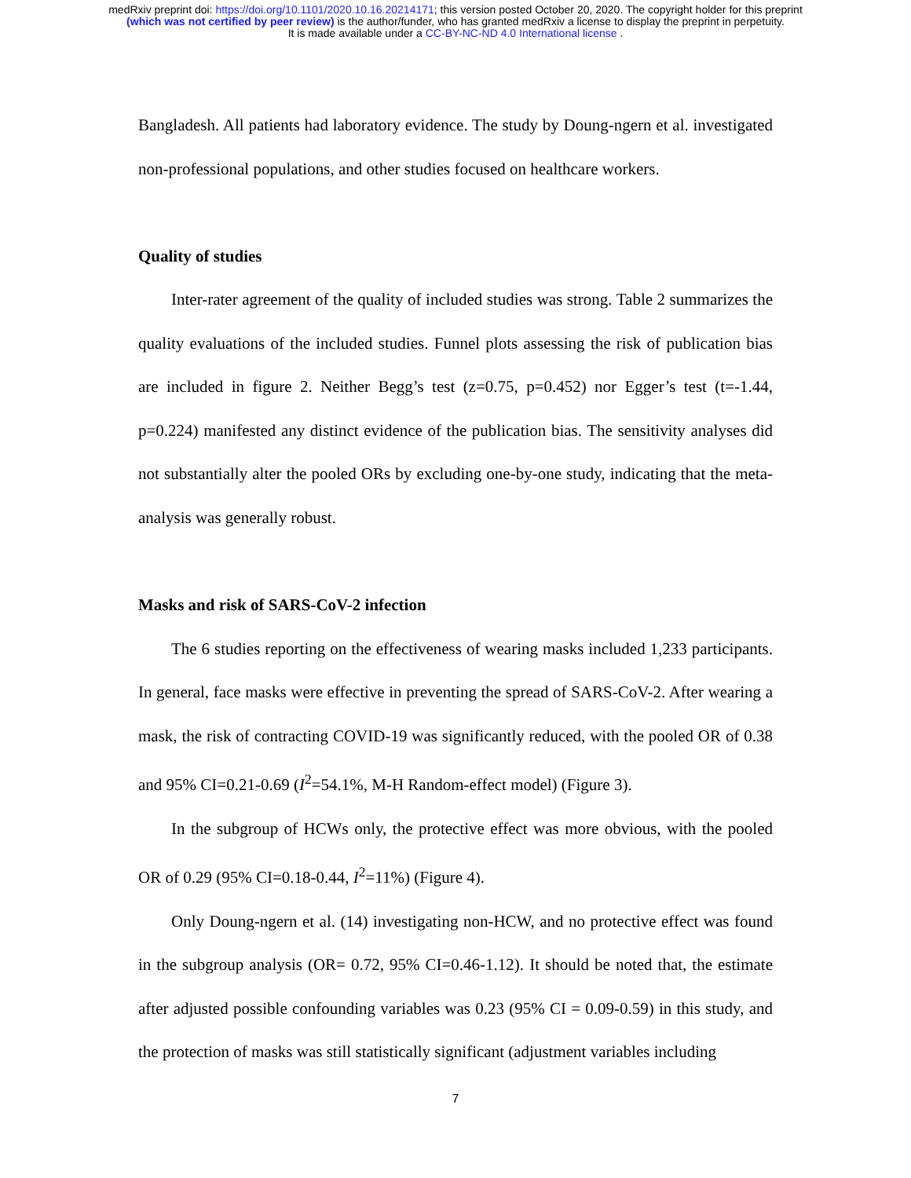medRxiv preprint doi: https://doi.org/10.1101/2020.10.16.20214171; this version posted October 20, 2020. The copyright holder for this preprint
(which was not certified by peer review) is the author/funder, who has granted medRxiv a license to display the preprint in perpetuity.
It is made available under a CC-BY-NC-ND 4.0 International license .
Bangladesh. All patients had laboratory evidence. The study by Doung-ngern et al. investigated non-professional populations, and other studies focused on healthcare workers.
Quality of studies
Inter-rater agreement of the quality of included studies was strong. Table 2 summarizes the quality evaluations of the included studies. Funnel plots assessing the risk of publication bias are included in figure 2. Neither Begg’s test (z=0.75, p=0.452) nor Egger’s test (t=-1.44, p=0.224) manifested any distinct evidence of the publication bias. The sensitivity analyses did not substantially alter the pooled ORs by excluding one-by-one study, indicating that the meta-analysis was generally robust.
Masks and risk of SARS-CoV-2 infection
The 6 studies reporting on the effectiveness of wearing masks included 1,233 participants. In general, face masks were effective in preventing the spread of SARS-CoV-2. After wearing a mask, the risk of contracting COVID-19 was significantly reduced, with the pooled OR of 0.38 and 95% CI=0.21-0.69 (I<sup>2</sup>=54.1%, M-H Random-effect model) (Figure 3).
In the subgroup of HCWs only, the protective effect was more obvious, with the pooled OR of 0.29 (95% CI=0.18-0.44, I<sup>2</sup>=11%) (Figure 4).
Only Doung-ngern et al. (14) investigating non-HCW, and no protective effect was found in the subgroup analysis (OR= 0.72, 95% CI=0.46-1.12). It should be noted that, the estimate after adjusted possible confounding variables was 0.23 (95% CI = 0.09-0.59) in this study, and the protection of masks was still statistically significant (adjustment variables including
7